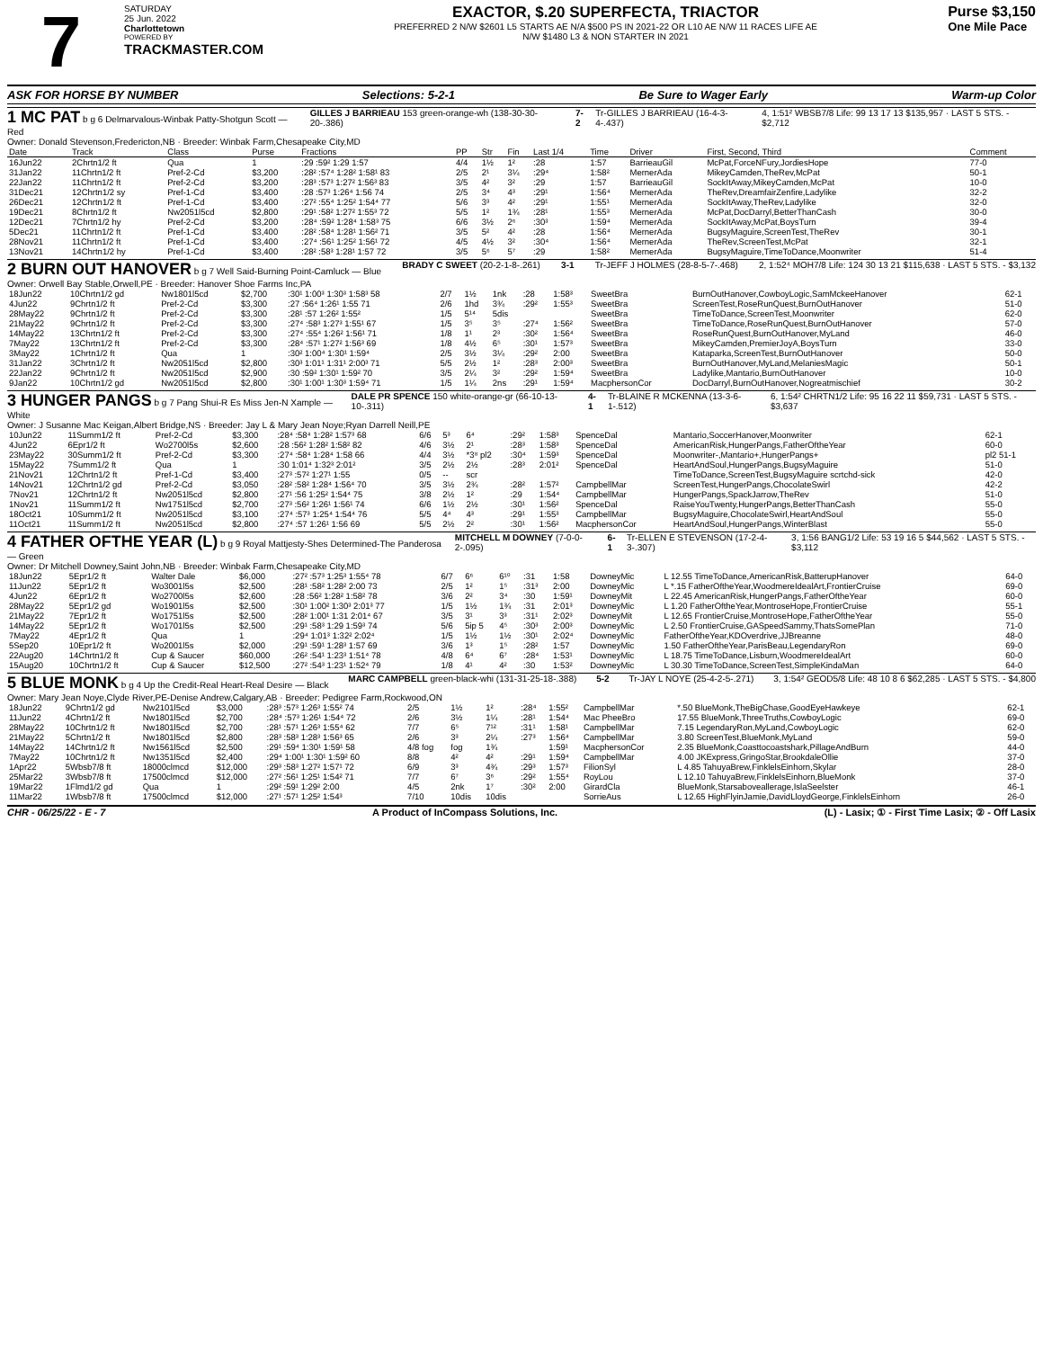7
SATURDAY
25 Jun. 2022
Charlottetown
POWERED BY
TRACKMASTER.COM
EXACTOR, $.20 SUPERFECTA, TRIACTOR
PREFERRED 2 N/W $2601 L5 STARTS AE N/A $500 PS IN 2021-22 OR L10 AE N/W 11 RACES LIFE AE
N/W $1480 L3 & NON STARTER IN 2021
Purse $3,150
One Mile Pace
ASK FOR HORSE BY NUMBER Selections: 5-2-1 Be Sure to Wager Early Warm-up Color
1 MC PAT b g 6 Delmarvalous-Winbak Patty-Shotgun Scott — Red GILLES J BARRIEAU 153 green-orange-wh (138-30-30-20-.386) 7-2 Tr-GILLES J BARRIEAU (16-4-3-4-.437) 4, 1:51² WBSB7/8 Life: 99 13 17 13 $135,957 · LAST 5 STS. - $2,712
Owner: Donald Stevenson,Fredericton,NB · Breeder: Winbak Farm,Chesapeake City,MD
| Date | Track | Class | Purse | Fractions | PP | Str | Fin | Last 1/4 | Time | Driver | First, Second, Third | Comment |
| --- | --- | --- | --- | --- | --- | --- | --- | --- | --- | --- | --- | --- |
| 16Jun22 | 2Chrtn1/2 ft | Qua | 1 | :29 :59² 1:29 1:57 | 4/4 | 1½ | 1² | :28 | 1:57 | BarrieauGil | McPat,ForceNFury,JordiesHope | 77-0 |
| 31Jan22 | 11Chrtn1/2 ft | Pref-2-Cd | $3,200 | :28² :57⁴ 1:28² 1:58¹ 83 | 2/5 | 2¹ | 3¼ | :29⁴ | 1:58² | MernerAda | MikeyCamden,TheRev,McPat | 50-1 |
| 22Jan22 | 11Chrtn1/2 ft | Pref-2-Cd | $3,200 | :28³ :57³ 1:27² 1:56³ 83 | 3/5 | 4² | 3² | :29 | 1:57 | BarrieauGil | SockItAway,MikeyCamden,McPat | 10-0 |
| 31Dec21 | 12Chrtn1/2 sy | Pref-1-Cd | $3,400 | :28 :57³ 1:26⁴ 1:56 74 | 2/5 | 3⁴ | 4³ | :29¹ | 1:56⁴ | MernerAda | TheRev,DreamfairZenfire,Ladylike | 32-2 |
| 26Dec21 | 12Chrtn1/2 ft | Pref-1-Cd | $3,400 | :27² :55⁴ 1:25² 1:54⁴ 77 | 5/6 | 3³ | 4² | :29¹ | 1:55¹ | MernerAda | SockItAway,TheRev,Ladylike | 32-0 |
| 19Dec21 | 8Chrtn1/2 ft | Nw2051l5cd | $2,800 | :29¹ :58² 1:27² 1:55³ 72 | 5/5 | 1² | 1¾ | :28¹ | 1:55³ | MernerAda | McPat,DocDarryl,BetterThanCash | 30-0 |
| 12Dec21 | 7Chrtn1/2 hy | Pref-2-Cd | $3,200 | :28⁴ :59² 1:28⁴ 1:58³ 75 | 6/6 | 3½ | 2⁶ | :30³ | 1:59⁴ | MernerAda | SockItAway,McPat,BoysTurn | 39-4 |
| 5Dec21 | 11Chrtn1/2 ft | Pref-1-Cd | $3,400 | :28² :58⁴ 1:28¹ 1:56² 71 | 3/5 | 5² | 4² | :28 | 1:56⁴ | MernerAda | BugsyMaguire,ScreenTest,TheRev | 30-1 |
| 28Nov21 | 11Chrtn1/2 ft | Pref-1-Cd | $3,400 | :27⁴ :56¹ 1:25² 1:56¹ 72 | 4/5 | 4½ | 3² | :30⁴ | 1:56⁴ | MernerAda | TheRev,ScreenTest,McPat | 32-1 |
| 13Nov21 | 14Chrtn1/2 hy | Pref-1-Cd | $3,400 | :28² :58³ 1:28¹ 1:57 72 | 3/5 | 5⁶ | 5⁷ | :29 | 1:58² | MernerAda | BugsyMaguire,TimeToDance,Moonwriter | 51-4 |
2 BURN OUT HANOVER b g 7 Well Said-Burning Point-Camluck — Blue BRADY C SWEET (20-2-1-8-.261) 3-1 Tr-JEFF J HOLMES (28-8-5-7-.468) 2, 1:52⁴ MOH7/8 Life: 124 30 13 21 $115,638 · LAST 5 STS. - $3,132
Owner: Orwell Bay Stable,Orwell,PE · Breeder: Hanover Shoe Farms Inc,PA
| 18Jun22 | 10Chrtn1/2 gd | Nw1801l5cd | $2,700 | :30¹ 1:00³ 1:30³ 1:58³ 58 | 2/7 | 1½ | 1nk | :28 | 1:58³ | SweetBra | BurnOutHanover,CowboyLogic,SamMckeeHanover | 62-1 |
| 4Jun22 | 9Chrtn1/2 ft | Pref-2-Cd | $3,300 | :27 :56⁴ 1:26¹ 1:55 71 | 2/6 | 1hd | 3¾ | :29² | 1:55³ | SweetBra | ScreenTest,RoseRunQuest,BurnOutHanover | 51-0 |
| 28May22 | 9Chrtn1/2 ft | Pref-2-Cd | $3,300 | :28¹ :57 1:26² 1:55² | 1/5 | 5¹⁴ | 5dis | | | SweetBra | TimeToDance,ScreenTest,Moonwriter | 62-0 |
| 21May22 | 9Chrtn1/2 ft | Pref-2-Cd | $3,300 | :27⁴ :58³ 1:27³ 1:55¹ 67 | 1/5 | 3⁵ | 3⁵ | :27⁴ | 1:56² | SweetBra | TimeToDance,RoseRunQuest,BurnOutHanover | 57-0 |
| 14May22 | 13Chrtn1/2 ft | Pref-2-Cd | $3,300 | :27⁴ :55⁴ 1:26² 1:56¹ 71 | 1/8 | 1¹ | 2³ | :30² | 1:56⁴ | SweetBra | RoseRunQuest,BurnOutHanover,MyLand | 46-0 |
| 7May22 | 13Chrtn1/2 ft | Pref-2-Cd | $3,300 | :28⁴ :57¹ 1:27² 1:56³ 69 | 1/8 | 4½ | 6⁵ | :30¹ | 1:57³ | SweetBra | MikeyCamden,PremierJoyA,BoysTurn | 33-0 |
| 3May22 | 1Chrtn1/2 ft | Qua | 1 | :30² 1:00⁴ 1:30¹ 1:59⁴ | 2/5 | 3½ | 3¼ | :29² | 2:00 | SweetBra | Kataparka,ScreenTest,BurnOutHanover | 50-0 |
| 31Jan22 | 3Chrtn1/2 ft | Nw2051l5cd | $2,800 | :30³ 1:01¹ 1:31¹ 2:00³ 71 | 5/5 | 2½ | 1² | :28³ | 2:00³ | SweetBra | BurnOutHanover,MyLand,MelaniesMagic | 50-1 |
| 22Jan22 | 9Chrtn1/2 ft | Nw2051l5cd | $2,900 | :30 :59² 1:30¹ 1:59² 70 | 3/5 | 2¼ | 3² | :29² | 1:59⁴ | SweetBra | Ladylike,Mantario,BurnOutHanover | 10-0 |
| 9Jan22 | 10Chrtn1/2 gd | Nw2051l5cd | $2,800 | :30¹ 1:00¹ 1:30³ 1:59⁴ 71 | 1/5 | 1¼ | 2ns | :29¹ | 1:59⁴ | MacphersonCor | DocDarryl,BurnOutHanover,Nogreatmischief | 30-2 |
3 HUNGER PANGS b g 7 Pang Shui-R Es Miss Jen-N Xample — White DALE PR SPENCE 150 white-orange-gr (66-10-13-10-.311) 4-1 Tr-BLAINE R MCKENNA (13-3-6-1-.512) 6, 1:54² CHRTN1/2 Life: 95 16 22 11 $59,731 · LAST 5 STS. - $3,637
Owner: J Susanne Mac Keigan,Albert Bridge,NS · Breeder: Jay L & Mary Jean Noye;Ryan Darrell Neill,PE
| 10Jun22 | 11Summ1/2 ft | Pref-2-Cd | $3,300 | :28⁴ :58⁴ 1:28² 1:57³ 68 | 6/6 | 5³ | 6⁴ | :29² | 1:58³ | SpenceDal | Mantario,SoccerHanover,Moonwriter | 62-1 |
| 4Jun22 | 6Epr1/2 ft | Wo2700l5s | $2,600 | :28 :56² 1:28² 1:58² 82 | 4/6 | 3½ | 2¹ | :28³ | 1:58³ | SpenceDal | AmericanRisk,HungerPangs,FatherOftheYear | 60-0 |
| 23May22 | 30Summ1/2 ft | Pref-2-Cd | $3,300 | :27⁴ :58⁴ 1:28⁴ 1:58 66 | 4/4 | 3½ | *3⁸ pl2 | :30⁴ | 1:59³ | SpenceDal | Moonwriter-,Mantario+,HungerPangs+ | pl2 51-1 |
| 15May22 | 7Summ1/2 ft | Qua | 1 | :30 1:01⁴ 1:32³ 2:01² | 3/5 | 2½ | 2½ | :28³ | 2:01² | SpenceDal | HeartAndSoul,HungerPangs,BugsyMaguire | 51-0 |
| 21Nov21 | 12Chrtn1/2 ft | Pref-1-Cd | $3,400 | :27³ :57² 1:27¹ 1:55 | 0/5 | -- | scr | | | | TimeToDance,ScreenTest,BugsyMaguire scrtchd-sick | 42-0 |
| 14Nov21 | 12Chrtn1/2 gd | Pref-2-Cd | $3,050 | :28² :58² 1:28⁴ 1:56⁴ 70 | 3/5 | 3½ | 2¾ | :28² | 1:57² | CampbellMar | ScreenTest,HungerPangs,ChocolateSwirl | 42-2 |
| 7Nov21 | 12Chrtn1/2 ft | Nw2051l5cd | $2,800 | :27¹ :56 1:25² 1:54⁴ 75 | 3/8 | 2½ | 1² | :29 | 1:54⁴ | CampbellMar | HungerPangs,SpackJarrow,TheRev | 51-0 |
| 1Nov21 | 11Summ1/2 ft | Nw1751l5cd | $2,700 | :27³ :56² 1:26¹ 1:56¹ 74 | 6/6 | 1½ | 2½ | :30¹ | 1:56² | SpenceDal | RaiseYouTwenty,HungerPangs,BetterThanCash | 55-0 |
| 18Oct21 | 10Summ1/2 ft | Nw2051l5cd | $3,100 | :27⁴ :57³ 1:25⁴ 1:54⁴ 76 | 5/5 | 4⁴ | 4³ | :29¹ | 1:55³ | CampbellMar | BugsyMaguire,ChocolateSwirl,HeartAndSoul | 55-0 |
| 11Oct21 | 11Summ1/2 ft | Nw2051l5cd | $2,800 | :27⁴ :57 1:26¹ 1:56 69 | 5/5 | 2½ | 2² | :30¹ | 1:56² | MacphersonCor | HeartAndSoul,HungerPangs,WinterBlast | 55-0 |
4 FATHER OFTHE YEAR (L) b g 9 Royal Mattjesty-Shes Determined-The Panderosa — Green MITCHELL M DOWNEY (7-0-0-2-.095) 6-1 Tr-ELLEN E STEVENSON (17-2-4-3-.307) 3, 1:56 BANG1/2 Life: 53 19 16 5 $44,562 · LAST 5 STS. - $3,112
Owner: Dr Mitchell Downey,Saint John,NB · Breeder: Winbak Farm,Chesapeake City,MD
| 18Jun22 | 5Epr1/2 ft | Walter Dale | $6,000 | :27² :57³ 1:25³ 1:55⁴ 78 | 6/7 | 6⁶ | 6¹⁰ | :31 | 1:58 | DowneyMic | L 12.55 TimeToDance,AmericanRisk,BatterupHanover | 64-0 |
| 11Jun22 | 5Epr1/2 ft | Wo3001l5s | $2,500 | :28¹ :58² 1:28² 2:00 73 | 2/5 | 1² | 1⁵ | :31³ | 2:00 | DowneyMic | L *.15 FatherOftheYear,WoodmereIdealArt,FrontierCruise | 69-0 |
| 4Jun22 | 6Epr1/2 ft | Wo2700l5s | $2,600 | :28 :56² 1:28² 1:58² 78 | 3/6 | 2² | 3⁴ | :30 | 1:59¹ | DowneyMit | L 22.45 AmericanRisk,HungerPangs,FatherOftheYear | 60-0 |
| 28May22 | 5Epr1/2 gd | Wo1901l5s | $2,500 | :30¹ 1:00² 1:30³ 2:01³ 77 | 1/5 | 1½ | 1¾ | :31 | 2:01³ | DowneyMic | L 1.20 FatherOftheYear,MontroseHope,FrontierCruise | 55-1 |
| 21May22 | 7Epr1/2 ft | Wo1751l5s | $2,500 | :28² 1:00¹ 1:31 2:01⁴ 67 | 3/5 | 3¹ | 3³ | :31¹ | 2:02³ | DowneyMit | L 12.65 FrontierCruise,MontroseHope,FatherOftheYear | 55-0 |
| 14May22 | 5Epr1/2 ft | Wo1701l5s | $2,500 | :29¹ :58³ 1:29 1:59³ 74 | 5/6 | 5ip 5 | 4⁵ | :30³ | 2:00³ | DowneyMic | L 2.50 FrontierCruise,GASpeedSammy,ThatsSomePlan | 71-0 |
| 7May22 | 4Epr1/2 ft | Qua | 1 | :29⁴ 1:01³ 1:32² 2:02⁴ | 1/5 | 1½ | 1½ | :30¹ | 2:02⁴ | DowneyMic | FatherOftheYear,KDOverdrive,JJBreanne | 48-0 |
| 5Sep20 | 10Epr1/2 ft | Wo2001l5s | $2,000 | :29¹ :59¹ 1:28³ 1:57 69 | 3/6 | 1³ | 1⁵ | :28² | 1:57 | DowneyMic | 1.50 FatherOftheYear,ParisBeau,LegendaryRon | 69-0 |
| 22Aug20 | 14Chrtn1/2 ft | Cup & Saucer | $60,000 | :26² :54¹ 1:23³ 1:51⁴ 78 | 4/8 | 6⁴ | 6⁷ | :28⁴ | 1:53¹ | DowneyMic | L 18.75 TimeToDance,Lisburn,WoodmereIdealArt | 60-0 |
| 15Aug20 | 10Chrtn1/2 ft | Cup & Saucer | $12,500 | :27² :54³ 1:23¹ 1:52⁴ 79 | 1/8 | 4¹ | 4² | :30 | 1:53² | DowneyMic | L 30.30 TimeToDance,ScreenTest,SimpleKindaMan | 64-0 |
5 BLUE MONK b g 4 Up the Credit-Real Heart-Real Desire — Black MARC CAMPBELL green-black-whi (131-31-25-18-.388) 5-2 Tr-JAY L NOYE (25-4-2-5-.271) 3, 1:54² GEOD5/8 Life: 48 10 8 6 $62,285 · LAST 5 STS. - $4,800
Owner: Mary Jean Noye,Clyde River,PE-Denise Andrew,Calgary,AB · Breeder: Pedigree Farm,Rockwood,ON
| 18Jun22 | 9Chrtn1/2 gd | Nw2101l5cd | $3,000 | :28³ :57³ 1:26³ 1:55² 74 | 2/5 | 1½ | 1² | :28⁴ | 1:55² | CampbellMar | *.50 BlueMonk,TheBigChase,GoodEyeHawkeye | 62-1 |
| 11Jun22 | 4Chrtn1/2 ft | Nw1801l5cd | $2,700 | :28⁴ :57³ 1:26¹ 1:54⁴ 72 | 2/6 | 3½ | 1¼ | :28¹ | 1:54⁴ | Mac PheeBro | 17.55 BlueMonk,ThreeTruths,CowboyLogic | 69-0 |
| 28May22 | 10Chrtn1/2 ft | Nw1801l5cd | $2,700 | :28¹ :57¹ 1:26³ 1:55⁴ 62 | 7/7 | 6⁵ | 7¹² | :31¹ | 1:58¹ | CampbellMar | 7.15 LegendaryRon,MyLand,CowboyLogic | 62-0 |
| 21May22 | 5Chrtn1/2 ft | Nw1801l5cd | $2,800 | :28³ :58³ 1:28³ 1:56³ 65 | 2/6 | 3³ | 2¼ | :27³ | 1:56⁴ | CampbellMar | 3.80 ScreenTest,BlueMonk,MyLand | 59-0 |
| 14May22 | 14Chrtn1/2 ft | Nw1561l5cd | $2,500 | :29¹ :59⁴ 1:30¹ 1:59¹ 58 | 4/8 fog | fog | 1¾ | | 1:59¹ | MacphersonCor | 2.35 BlueMonk,Coasttocoastshark,PillageAndBurn | 44-0 |
| 7May22 | 10Chrtn1/2 ft | Nw1351l5cd | $2,400 | :29⁴ 1:00¹ 1:30¹ 1:59² 60 | 8/8 | 4² | 4² | :29¹ | 1:59⁴ | CampbellMar | 4.00 JKExpress,GringoStar,BrookdaleOllie | 37-0 |
| 1Apr22 | 5Wbsb7/8 ft | 18000clmcd | $12,000 | :29³ :58³ 1:27² 1:57¹ 72 | 6/9 | 3³ | 4¾ | :29³ | 1:57³ | FilionSyl | L 4.85 TahuyaBrew,FinklelsEinhorn,Skylar | 28-0 |
| 25Mar22 | 3Wbsb7/8 ft | 17500clmcd | $12,000 | :27² :56¹ 1:25¹ 1:54² 71 | 7/7 | 6⁷ | 3⁶ | :29² | 1:55⁴ | RoyLou | L 12.10 TahuyaBrew,FinklelsEinhorn,BlueMonk | 37-0 |
| 19Mar22 | 1Flmd1/2 gd | Qua | 1 | :29² :59¹ 1:29² 2:00 | 4/5 | 2nk | 1⁷ | :30² | 2:00 | GirardCla | BlueMonk,Starsaboveallerage,IslaSeelster | 46-1 |
| 11Mar22 | 1Wbsb7/8 ft | 17500clmcd | $12,000 | :27¹ :57¹ 1:25² 1:54³ | 7/10 | 10dis | 10dis | | | SorrieAus | L 12.65 HighFlyinJamie,DavidLloydGeorge,FinklelsEinhorn | 26-0 |
CHR - 06/25/22 - E - 7 A Product of InCompass Solutions, Inc. (L) - Lasix; ① - First Time Lasix; ② - Off Lasix